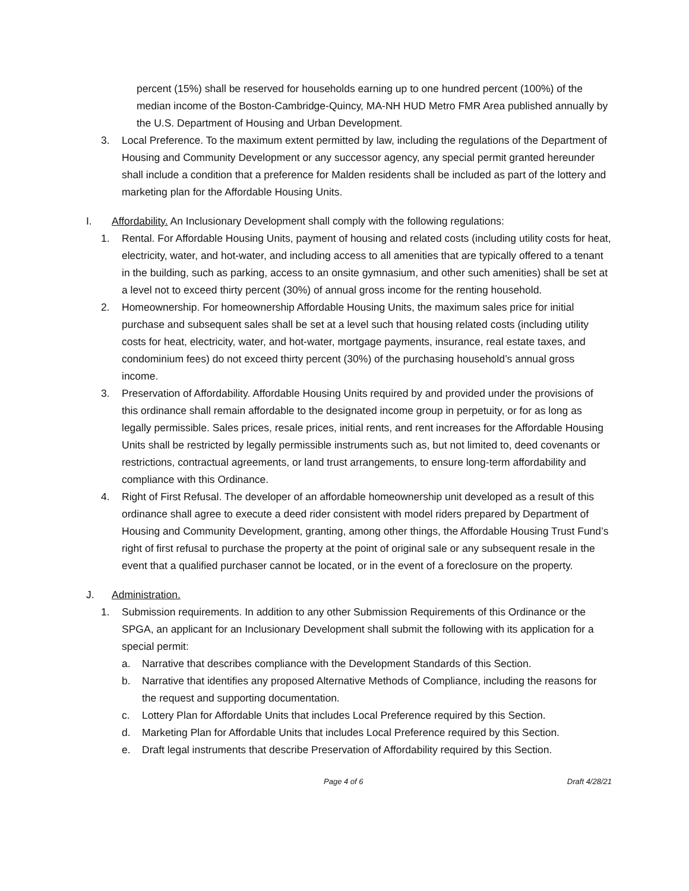percent (15%) shall be reserved for households earning up to one hundred percent (100%) of the median income of the Boston-Cambridge-Quincy, MA-NH HUD Metro FMR Area published annually by the U.S. Department of Housing and Urban Development.
3. Local Preference. To the maximum extent permitted by law, including the regulations of the Department of Housing and Community Development or any successor agency, any special permit granted hereunder shall include a condition that a preference for Malden residents shall be included as part of the lottery and marketing plan for the Affordable Housing Units.
I. Affordability. An Inclusionary Development shall comply with the following regulations:
1. Rental. For Affordable Housing Units, payment of housing and related costs (including utility costs for heat, electricity, water, and hot-water, and including access to all amenities that are typically offered to a tenant in the building, such as parking, access to an onsite gymnasium, and other such amenities) shall be set at a level not to exceed thirty percent (30%) of annual gross income for the renting household.
2. Homeownership. For homeownership Affordable Housing Units, the maximum sales price for initial purchase and subsequent sales shall be set at a level such that housing related costs (including utility costs for heat, electricity, water, and hot-water, mortgage payments, insurance, real estate taxes, and condominium fees) do not exceed thirty percent (30%) of the purchasing household’s annual gross income.
3. Preservation of Affordability. Affordable Housing Units required by and provided under the provisions of this ordinance shall remain affordable to the designated income group in perpetuity, or for as long as legally permissible. Sales prices, resale prices, initial rents, and rent increases for the Affordable Housing Units shall be restricted by legally permissible instruments such as, but not limited to, deed covenants or restrictions, contractual agreements, or land trust arrangements, to ensure long-term affordability and compliance with this Ordinance.
4. Right of First Refusal. The developer of an affordable homeownership unit developed as a result of this ordinance shall agree to execute a deed rider consistent with model riders prepared by Department of Housing and Community Development, granting, among other things, the Affordable Housing Trust Fund’s right of first refusal to purchase the property at the point of original sale or any subsequent resale in the event that a qualified purchaser cannot be located, or in the event of a foreclosure on the property.
J. Administration.
1. Submission requirements. In addition to any other Submission Requirements of this Ordinance or the SPGA, an applicant for an Inclusionary Development shall submit the following with its application for a special permit:
a. Narrative that describes compliance with the Development Standards of this Section.
b. Narrative that identifies any proposed Alternative Methods of Compliance, including the reasons for the request and supporting documentation.
c. Lottery Plan for Affordable Units that includes Local Preference required by this Section.
d. Marketing Plan for Affordable Units that includes Local Preference required by this Section.
e. Draft legal instruments that describe Preservation of Affordability required by this Section.
Page 4 of 6 Draft 4/28/21